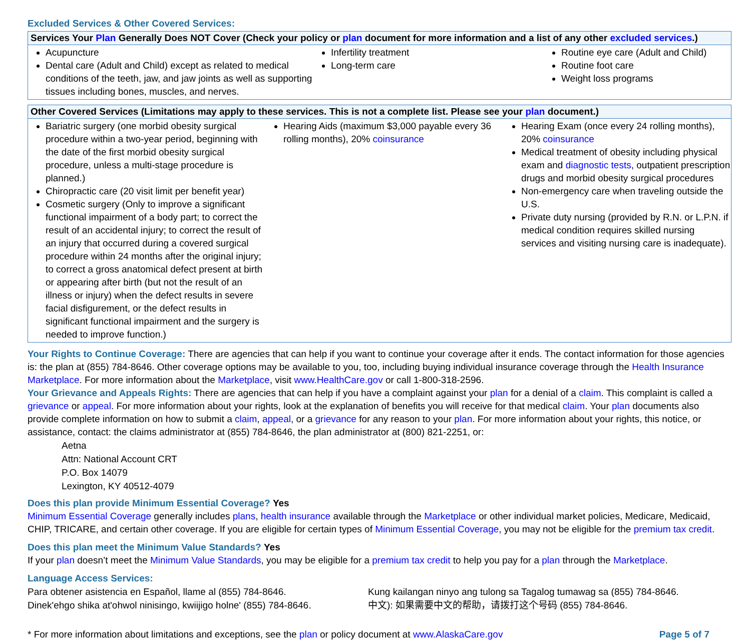Excluded Services & Other Covered Services:
| Services Your Plan Generally Does NOT Cover (Check your policy or plan document for more information and a list of any other excluded services .) | | |
| --- | --- | --- |
| Acupuncture Dental care (Adult and Child) except as related to medical conditions of the teeth, jaw, and jaw joints as well as supporting tissues including bones, muscles, and nerves. | Infertility treatment Long-term care | Routine eye care (Adult and Child) Routine foot care Weight loss programs |
| Other Covered Services (Limitations may apply to these services. This is not a complete list. Please see your plan document.) | | |
| --- | --- | --- |
| Bariatric surgery (one morbid obesity surgical procedure within a two-year period, beginning with the date of the first morbid obesity surgical procedure, unless a multi-stage procedure is planned.) Chiropractic care (20 visit limit per benefit year) Cosmetic surgery (Only to improve a significant functional impairment of a body part; to correct the result of an accidental injury; to correct the result of an injury that occurred during a covered surgical procedure within 24 months after the original injury; to correct a gross anatomical defect present at birth or appearing after birth (but not the result of an illness or injury) when the defect results in severe facial disfigurement, or the defect results in significant functional impairment and the surgery is needed to improve function.) | Hearing Aids (maximum $3,000 payable every 36 rolling months), 20% coinsurance | Hearing Exam (once every 24 rolling months), 20% coinsurance Medical treatment of obesity including physical exam and diagnostic tests , outpatient prescription drugs and morbid obesity surgical procedures Non-emergency care when traveling outside the U.S. Private duty nursing (provided by R.N. or L.P.N. if medical condition requires skilled nursing services and visiting nursing care is inadequate). |
Your Rights to Continue Coverage: There are agencies that can help if you want to continue your coverage after it ends. The contact information for those agencies is: the plan at (855) 784-8646. Other coverage options may be available to you, too, including buying individual insurance coverage through the Health Insurance Marketplace. For more information about the Marketplace, visit www.HealthCare.gov or call 1-800-318-2596.
Your Grievance and Appeals Rights: There are agencies that can help if you have a complaint against your plan for a denial of a claim. This complaint is called a grievance or appeal. For more information about your rights, look at the explanation of benefits you will receive for that medical claim. Your plan documents also provide complete information on how to submit a claim, appeal, or a grievance for any reason to your plan. For more information about your rights, this notice, or assistance, contact: the claims administrator at (855) 784-8646, the plan administrator at (800) 821-2251, or:
Aetna
Attn: National Account CRT
P.O. Box 14079
Lexington, KY 40512-4079
Does this plan provide Minimum Essential Coverage? Yes
Minimum Essential Coverage generally includes plans, health insurance available through the Marketplace or other individual market policies, Medicare, Medicaid, CHIP, TRICARE, and certain other coverage. If you are eligible for certain types of Minimum Essential Coverage, you may not be eligible for the premium tax credit.
Does this plan meet the Minimum Value Standards? Yes
If your plan doesn’t meet the Minimum Value Standards, you may be eligible for a premium tax credit to help you pay for a plan through the Marketplace.
Language Access Services:
Para obtener asistencia en Español, llame al (855) 784-8646.
Dinek'ehgo shika at'ohwol ninisingo, kwiijigo holne' (855) 784-8646.
Kung kailangan ninyo ang tulong sa Tagalog tumawag sa (855) 784-8646.
中文): 如果需要中文的帮助，请拨打这个号码 (855) 784-8646.
* For more information about limitations and exceptions, see the plan or policy document at www.AlaskaCare.gov Page 5 of 7